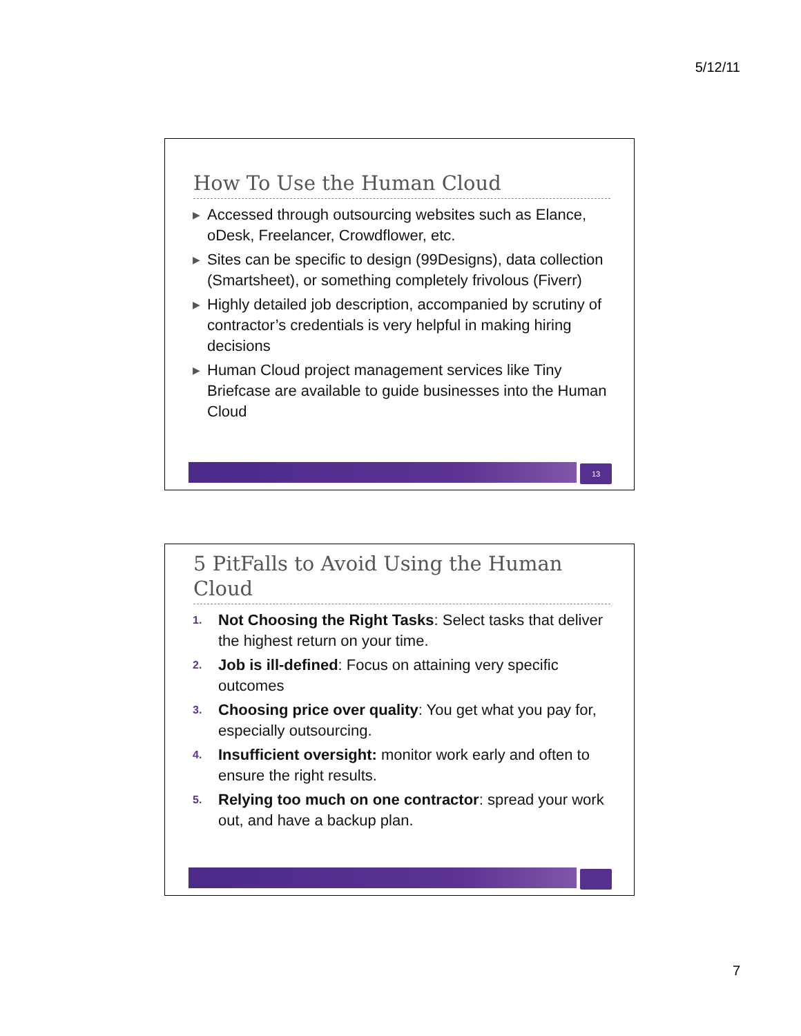5/12/11
How To Use the Human Cloud
▶ Accessed through outsourcing websites such as Elance, oDesk, Freelancer, Crowdflower, etc.
▶ Sites can be specific to design (99Designs), data collection (Smartsheet), or something completely frivolous (Fiverr)
▶ Highly detailed job description, accompanied by scrutiny of contractor’s credentials is very helpful in making hiring decisions
▶ Human Cloud project management services like Tiny Briefcase are available to guide businesses into the Human Cloud
13
5 PitFalls to Avoid Using the Human Cloud
1. Not Choosing the Right Tasks: Select tasks that deliver the highest return on your time.
2. Job is ill-defined: Focus on attaining very specific outcomes
3. Choosing price over quality: You get what you pay for, especially outsourcing.
4. Insufficient oversight: monitor work early and often to ensure the right results.
5. Relying too much on one contractor: spread your work out, and have a backup plan.
7